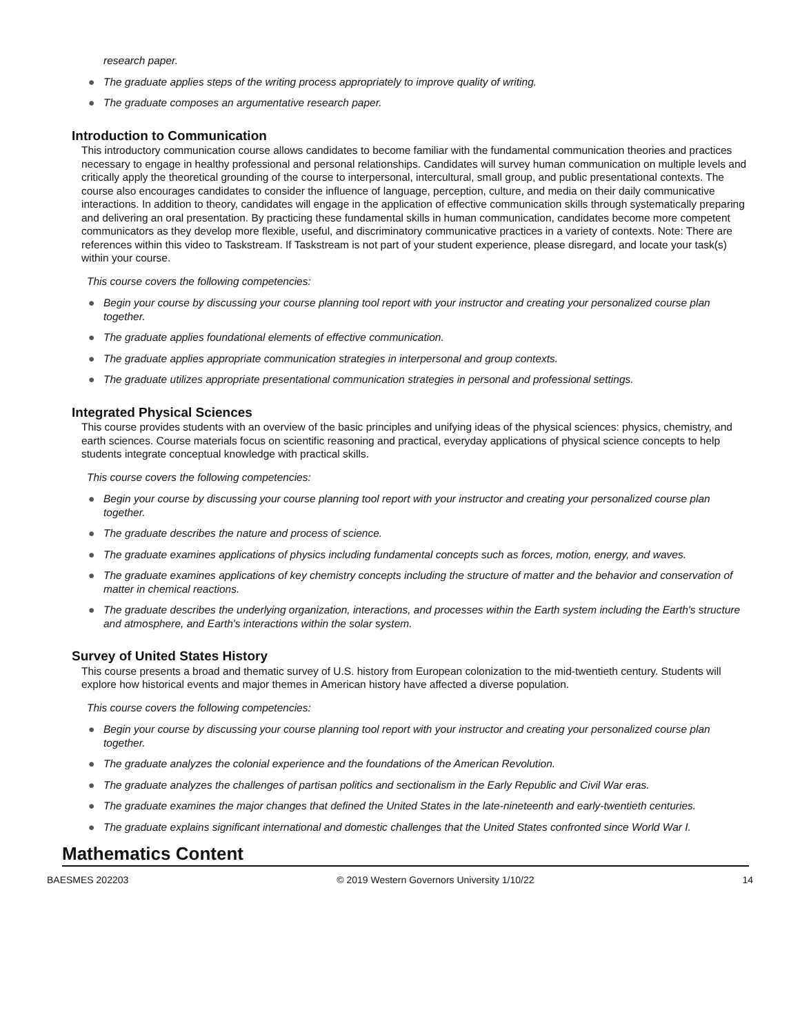research paper.
● The graduate applies steps of the writing process appropriately to improve quality of writing.
● The graduate composes an argumentative research paper.
Introduction to Communication
This introductory communication course allows candidates to become familiar with the fundamental communication theories and practices necessary to engage in healthy professional and personal relationships. Candidates will survey human communication on multiple levels and critically apply the theoretical grounding of the course to interpersonal, intercultural, small group, and public presentational contexts. The course also encourages candidates to consider the influence of language, perception, culture, and media on their daily communicative interactions. In addition to theory, candidates will engage in the application of effective communication skills through systematically preparing and delivering an oral presentation. By practicing these fundamental skills in human communication, candidates become more competent communicators as they develop more flexible, useful, and discriminatory communicative practices in a variety of contexts. Note: There are references within this video to Taskstream. If Taskstream is not part of your student experience, please disregard, and locate your task(s) within your course.
This course covers the following competencies:
● Begin your course by discussing your course planning tool report with your instructor and creating your personalized course plan together.
● The graduate applies foundational elements of effective communication.
● The graduate applies appropriate communication strategies in interpersonal and group contexts.
● The graduate utilizes appropriate presentational communication strategies in personal and professional settings.
Integrated Physical Sciences
This course provides students with an overview of the basic principles and unifying ideas of the physical sciences: physics, chemistry, and earth sciences. Course materials focus on scientific reasoning and practical, everyday applications of physical science concepts to help students integrate conceptual knowledge with practical skills.
This course covers the following competencies:
● Begin your course by discussing your course planning tool report with your instructor and creating your personalized course plan together.
● The graduate describes the nature and process of science.
● The graduate examines applications of physics including fundamental concepts such as forces, motion, energy, and waves.
● The graduate examines applications of key chemistry concepts including the structure of matter and the behavior and conservation of matter in chemical reactions.
● The graduate describes the underlying organization, interactions, and processes within the Earth system including the Earth's structure and atmosphere, and Earth's interactions within the solar system.
Survey of United States History
This course presents a broad and thematic survey of U.S. history from European colonization to the mid-twentieth century. Students will explore how historical events and major themes in American history have affected a diverse population.
This course covers the following competencies:
● Begin your course by discussing your course planning tool report with your instructor and creating your personalized course plan together.
● The graduate analyzes the colonial experience and the foundations of the American Revolution.
● The graduate analyzes the challenges of partisan politics and sectionalism in the Early Republic and Civil War eras.
● The graduate examines the major changes that defined the United States in the late-nineteenth and early-twentieth centuries.
● The graduate explains significant international and domestic challenges that the United States confronted since World War I.
Mathematics Content
BAESMES 202203 © 2019 Western Governors University 1/10/22 14